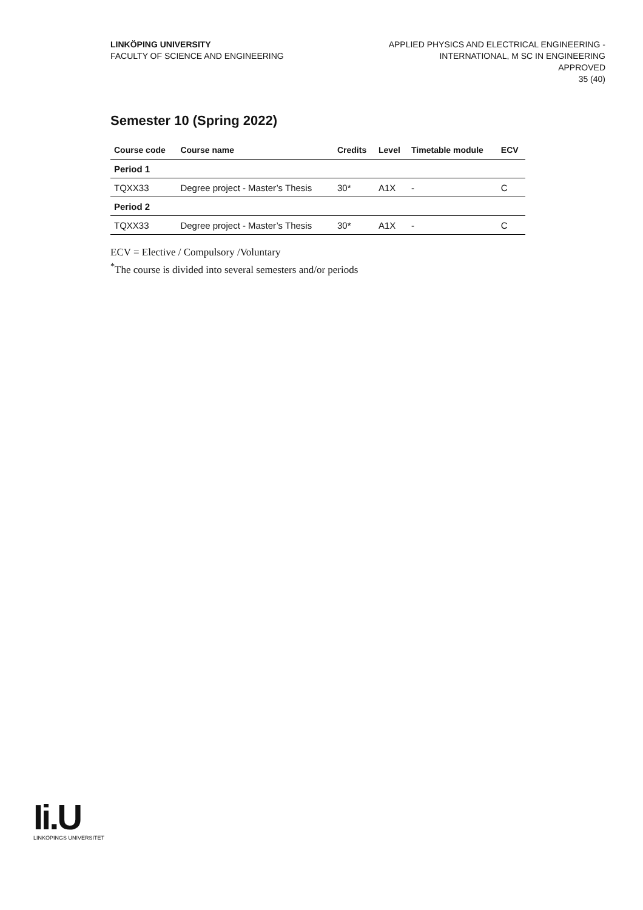LINKÖPING UNIVERSITY
FACULTY OF SCIENCE AND ENGINEERING
APPLIED PHYSICS AND ELECTRICAL ENGINEERING -
INTERNATIONAL, M SC IN ENGINEERING
APPROVED
35 (40)
Semester 10 (Spring 2022)
| Course code | Course name | Credits | Level | Timetable module | ECV |
| --- | --- | --- | --- | --- | --- |
| Period 1 | | | | | |
| TQXX33 | Degree project - Master’s Thesis | 30* | A1X | - | C |
| Period 2 | | | | | |
| TQXX33 | Degree project - Master’s Thesis | 30* | A1X | - | C |
ECV = Elective / Compulsory /Voluntary
<sup>*</sup> The course is divided into several semesters and/or periods
Ii.U
LINKÖPINGS UNIVERSITET